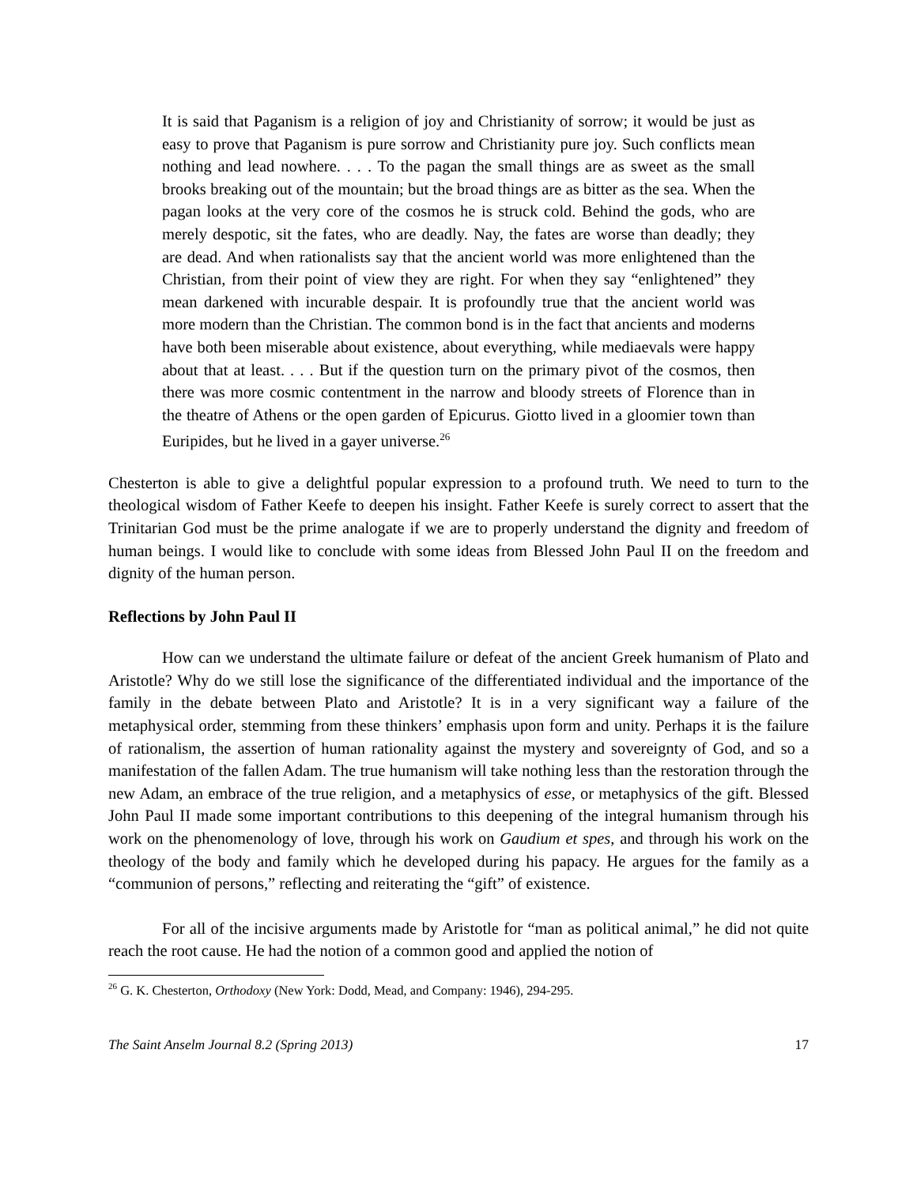It is said that Paganism is a religion of joy and Christianity of sorrow; it would be just as easy to prove that Paganism is pure sorrow and Christianity pure joy. Such conflicts mean nothing and lead nowhere. . . . To the pagan the small things are as sweet as the small brooks breaking out of the mountain; but the broad things are as bitter as the sea. When the pagan looks at the very core of the cosmos he is struck cold. Behind the gods, who are merely despotic, sit the fates, who are deadly. Nay, the fates are worse than deadly; they are dead. And when rationalists say that the ancient world was more enlightened than the Christian, from their point of view they are right. For when they say “enlightened” they mean darkened with incurable despair. It is profoundly true that the ancient world was more modern than the Christian. The common bond is in the fact that ancients and moderns have both been miserable about existence, about everything, while mediaevals were happy about that at least. . . . But if the question turn on the primary pivot of the cosmos, then there was more cosmic contentment in the narrow and bloody streets of Florence than in the theatre of Athens or the open garden of Epicurus. Giotto lived in a gloomier town than Euripides, but he lived in a gayer universe.<sup>26</sup>
Chesterton is able to give a delightful popular expression to a profound truth. We need to turn to the theological wisdom of Father Keefe to deepen his insight. Father Keefe is surely correct to assert that the Trinitarian God must be the prime analogate if we are to properly understand the dignity and freedom of human beings. I would like to conclude with some ideas from Blessed John Paul II on the freedom and dignity of the human person.
Reflections by John Paul II
How can we understand the ultimate failure or defeat of the ancient Greek humanism of Plato and Aristotle? Why do we still lose the significance of the differentiated individual and the importance of the family in the debate between Plato and Aristotle? It is in a very significant way a failure of the metaphysical order, stemming from these thinkers’ emphasis upon form and unity. Perhaps it is the failure of rationalism, the assertion of human rationality against the mystery and sovereignty of God, and so a manifestation of the fallen Adam. The true humanism will take nothing less than the restoration through the new Adam, an embrace of the true religion, and a metaphysics of esse, or metaphysics of the gift. Blessed John Paul II made some important contributions to this deepening of the integral humanism through his work on the phenomenology of love, through his work on Gaudium et spes, and through his work on the theology of the body and family which he developed during his papacy. He argues for the family as a “communion of persons,” reflecting and reiterating the “gift” of existence.
For all of the incisive arguments made by Aristotle for “man as political animal,” he did not quite reach the root cause. He had the notion of a common good and applied the notion of
<sup>26</sup> G. K. Chesterton, Orthodoxy (New York: Dodd, Mead, and Company: 1946), 294-295.
The Saint Anselm Journal 8.2 (Spring 2013) 17